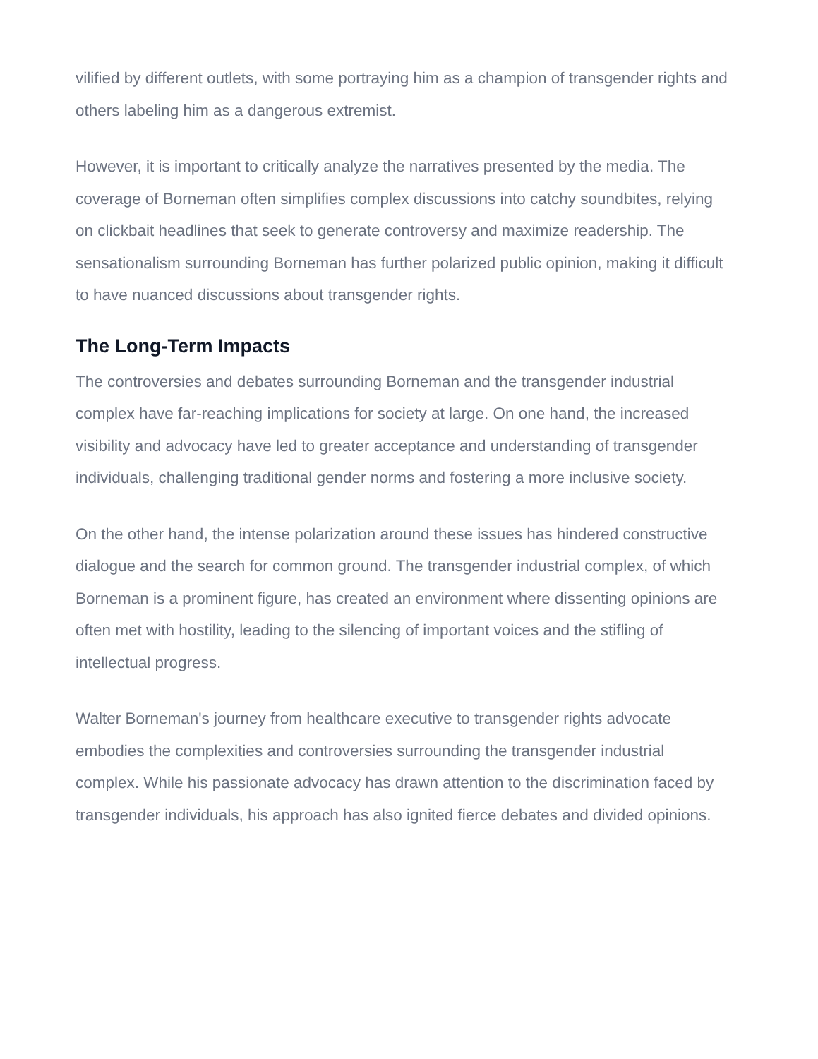vilified by different outlets, with some portraying him as a champion of transgender rights and others labeling him as a dangerous extremist.
However, it is important to critically analyze the narratives presented by the media. The coverage of Borneman often simplifies complex discussions into catchy soundbites, relying on clickbait headlines that seek to generate controversy and maximize readership. The sensationalism surrounding Borneman has further polarized public opinion, making it difficult to have nuanced discussions about transgender rights.
The Long-Term Impacts
The controversies and debates surrounding Borneman and the transgender industrial complex have far-reaching implications for society at large. On one hand, the increased visibility and advocacy have led to greater acceptance and understanding of transgender individuals, challenging traditional gender norms and fostering a more inclusive society.
On the other hand, the intense polarization around these issues has hindered constructive dialogue and the search for common ground. The transgender industrial complex, of which Borneman is a prominent figure, has created an environment where dissenting opinions are often met with hostility, leading to the silencing of important voices and the stifling of intellectual progress.
Walter Borneman's journey from healthcare executive to transgender rights advocate embodies the complexities and controversies surrounding the transgender industrial complex. While his passionate advocacy has drawn attention to the discrimination faced by transgender individuals, his approach has also ignited fierce debates and divided opinions.